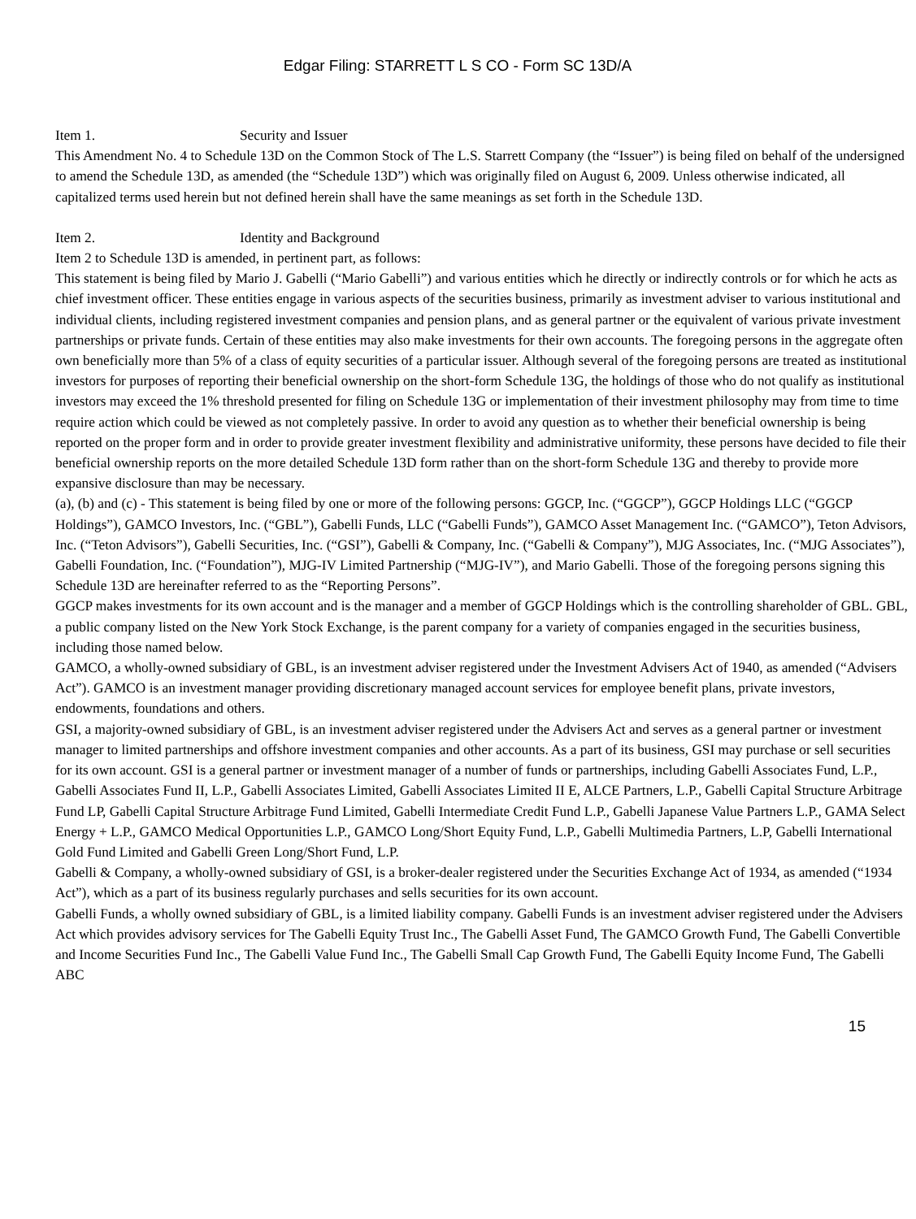Edgar Filing: STARRETT L S CO - Form SC 13D/A
Item 1. Security and Issuer
This Amendment No. 4 to Schedule 13D on the Common Stock of The L.S. Starrett Company (the “Issuer”) is being filed on behalf of the undersigned to amend the Schedule 13D, as amended (the “Schedule 13D”) which was originally filed on August 6, 2009. Unless otherwise indicated, all capitalized terms used herein but not defined herein shall have the same meanings as set forth in the Schedule 13D.
Item 2. Identity and Background
Item 2 to Schedule 13D is amended, in pertinent part, as follows:
This statement is being filed by Mario J. Gabelli (“Mario Gabelli”) and various entities which he directly or indirectly controls or for which he acts as chief investment officer. These entities engage in various aspects of the securities business, primarily as investment adviser to various institutional and individual clients, including registered investment companies and pension plans, and as general partner or the equivalent of various private investment partnerships or private funds. Certain of these entities may also make investments for their own accounts. The foregoing persons in the aggregate often own beneficially more than 5% of a class of equity securities of a particular issuer. Although several of the foregoing persons are treated as institutional investors for purposes of reporting their beneficial ownership on the short-form Schedule 13G, the holdings of those who do not qualify as institutional investors may exceed the 1% threshold presented for filing on Schedule 13G or implementation of their investment philosophy may from time to time require action which could be viewed as not completely passive. In order to avoid any question as to whether their beneficial ownership is being reported on the proper form and in order to provide greater investment flexibility and administrative uniformity, these persons have decided to file their beneficial ownership reports on the more detailed Schedule 13D form rather than on the short-form Schedule 13G and thereby to provide more expansive disclosure than may be necessary.
(a), (b) and (c) - This statement is being filed by one or more of the following persons: GGCP, Inc. (“GGCP”), GGCP Holdings LLC (“GGCP Holdings”), GAMCO Investors, Inc. (“GBL”), Gabelli Funds, LLC (“Gabelli Funds”), GAMCO Asset Management Inc. (“GAMCO”), Teton Advisors, Inc. (“Teton Advisors”), Gabelli Securities, Inc. (“GSI”), Gabelli & Company, Inc. (“Gabelli & Company”), MJG Associates, Inc. (“MJG Associates”), Gabelli Foundation, Inc. (“Foundation”), MJG-IV Limited Partnership (“MJG-IV”), and Mario Gabelli. Those of the foregoing persons signing this Schedule 13D are hereinafter referred to as the “Reporting Persons”.
GGCP makes investments for its own account and is the manager and a member of GGCP Holdings which is the controlling shareholder of GBL. GBL, a public company listed on the New York Stock Exchange, is the parent company for a variety of companies engaged in the securities business, including those named below.
GAMCO, a wholly-owned subsidiary of GBL, is an investment adviser registered under the Investment Advisers Act of 1940, as amended (“Advisers Act”). GAMCO is an investment manager providing discretionary managed account services for employee benefit plans, private investors, endowments, foundations and others.
GSI, a majority-owned subsidiary of GBL, is an investment adviser registered under the Advisers Act and serves as a general partner or investment manager to limited partnerships and offshore investment companies and other accounts. As a part of its business, GSI may purchase or sell securities for its own account. GSI is a general partner or investment manager of a number of funds or partnerships, including Gabelli Associates Fund, L.P., Gabelli Associates Fund II, L.P., Gabelli Associates Limited, Gabelli Associates Limited II E, ALCE Partners, L.P., Gabelli Capital Structure Arbitrage Fund LP, Gabelli Capital Structure Arbitrage Fund Limited, Gabelli Intermediate Credit Fund L.P., Gabelli Japanese Value Partners L.P., GAMA Select Energy + L.P., GAMCO Medical Opportunities L.P., GAMCO Long/Short Equity Fund, L.P., Gabelli Multimedia Partners, L.P, Gabelli International Gold Fund Limited and Gabelli Green Long/Short Fund, L.P.
Gabelli & Company, a wholly-owned subsidiary of GSI, is a broker-dealer registered under the Securities Exchange Act of 1934, as amended (“1934 Act”), which as a part of its business regularly purchases and sells securities for its own account.
Gabelli Funds, a wholly owned subsidiary of GBL, is a limited liability company. Gabelli Funds is an investment adviser registered under the Advisers Act which provides advisory services for The Gabelli Equity Trust Inc., The Gabelli Asset Fund, The GAMCO Growth Fund, The Gabelli Convertible and Income Securities Fund Inc., The Gabelli Value Fund Inc., The Gabelli Small Cap Growth Fund, The Gabelli Equity Income Fund, The Gabelli ABC
15